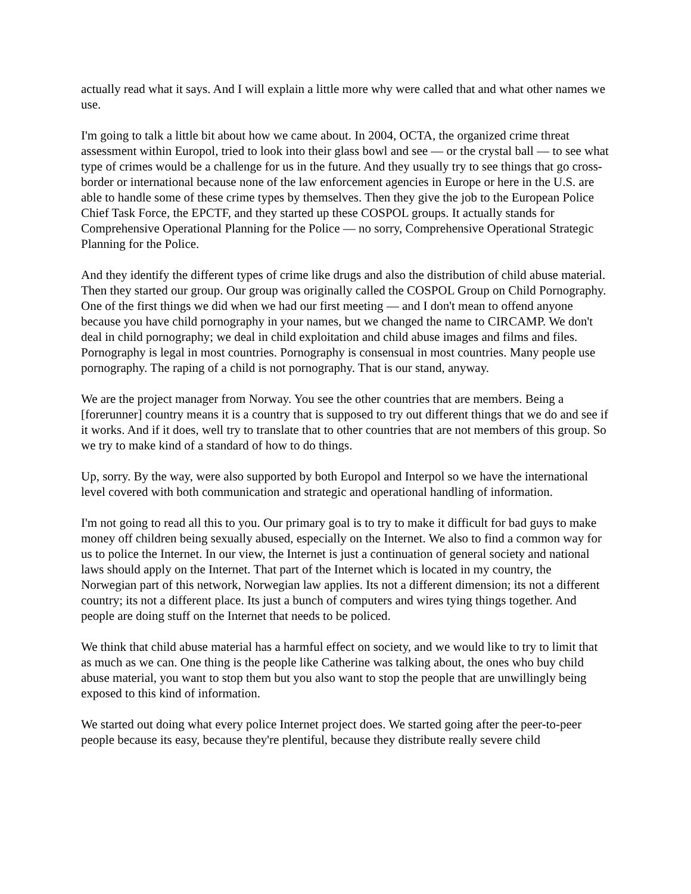actually read what it says. And I will explain a little more why were called that and what other names we use.
I'm going to talk a little bit about how we came about. In 2004, OCTA, the organized crime threat assessment within Europol, tried to look into their glass bowl and see — or the crystal ball — to see what type of crimes would be a challenge for us in the future. And they usually try to see things that go cross-border or international because none of the law enforcement agencies in Europe or here in the U.S. are able to handle some of these crime types by themselves. Then they give the job to the European Police Chief Task Force, the EPCTF, and they started up these COSPOL groups. It actually stands for Comprehensive Operational Planning for the Police — no sorry, Comprehensive Operational Strategic Planning for the Police.
And they identify the different types of crime like drugs and also the distribution of child abuse material. Then they started our group. Our group was originally called the COSPOL Group on Child Pornography. One of the first things we did when we had our first meeting — and I don't mean to offend anyone because you have child pornography in your names, but we changed the name to CIRCAMP. We don't deal in child pornography; we deal in child exploitation and child abuse images and films and files. Pornography is legal in most countries. Pornography is consensual in most countries. Many people use pornography. The raping of a child is not pornography. That is our stand, anyway.
We are the project manager from Norway. You see the other countries that are members. Being a [forerunner] country means it is a country that is supposed to try out different things that we do and see if it works. And if it does, well try to translate that to other countries that are not members of this group. So we try to make kind of a standard of how to do things.
Up, sorry. By the way, were also supported by both Europol and Interpol so we have the international level covered with both communication and strategic and operational handling of information.
I'm not going to read all this to you. Our primary goal is to try to make it difficult for bad guys to make money off children being sexually abused, especially on the Internet. We also to find a common way for us to police the Internet. In our view, the Internet is just a continuation of general society and national laws should apply on the Internet. That part of the Internet which is located in my country, the Norwegian part of this network, Norwegian law applies. Its not a different dimension; its not a different country; its not a different place. Its just a bunch of computers and wires tying things together. And people are doing stuff on the Internet that needs to be policed.
We think that child abuse material has a harmful effect on society, and we would like to try to limit that as much as we can. One thing is the people like Catherine was talking about, the ones who buy child abuse material, you want to stop them but you also want to stop the people that are unwillingly being exposed to this kind of information.
We started out doing what every police Internet project does. We started going after the peer-to-peer people because its easy, because they're plentiful, because they distribute really severe child